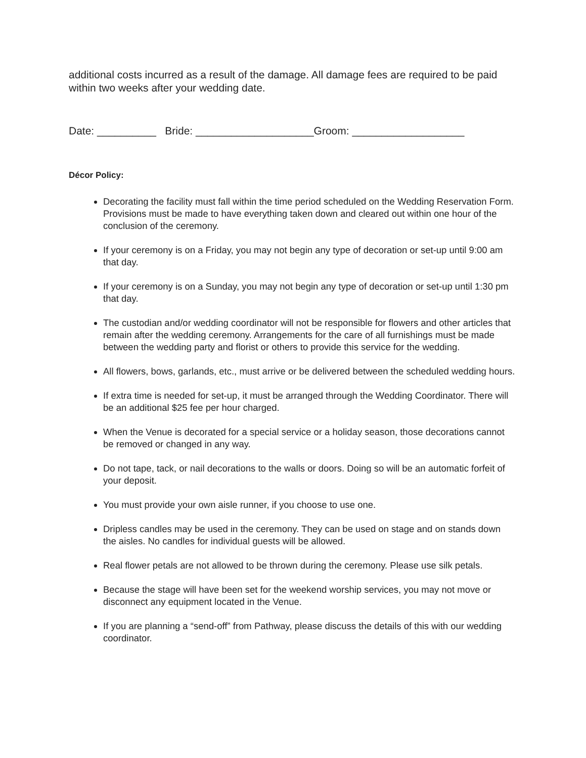additional costs incurred as a result of the damage. All damage fees are required to be paid within two weeks after your wedding date.
Date: __________ Bride: ____________________Groom: ___________________
Décor Policy:
Decorating the facility must fall within the time period scheduled on the Wedding Reservation Form. Provisions must be made to have everything taken down and cleared out within one hour of the conclusion of the ceremony.
If your ceremony is on a Friday, you may not begin any type of decoration or set-up until 9:00 am that day.
If your ceremony is on a Sunday, you may not begin any type of decoration or set-up until 1:30 pm that day.
The custodian and/or wedding coordinator will not be responsible for flowers and other articles that remain after the wedding ceremony. Arrangements for the care of all furnishings must be made between the wedding party and florist or others to provide this service for the wedding.
All flowers, bows, garlands, etc., must arrive or be delivered between the scheduled wedding hours.
If extra time is needed for set-up, it must be arranged through the Wedding Coordinator. There will be an additional $25 fee per hour charged.
When the Venue is decorated for a special service or a holiday season, those decorations cannot be removed or changed in any way.
Do not tape, tack, or nail decorations to the walls or doors. Doing so will be an automatic forfeit of your deposit.
You must provide your own aisle runner, if you choose to use one.
Dripless candles may be used in the ceremony. They can be used on stage and on stands down the aisles. No candles for individual guests will be allowed.
Real flower petals are not allowed to be thrown during the ceremony. Please use silk petals.
Because the stage will have been set for the weekend worship services, you may not move or disconnect any equipment located in the Venue.
If you are planning a “send-off” from Pathway, please discuss the details of this with our wedding coordinator.